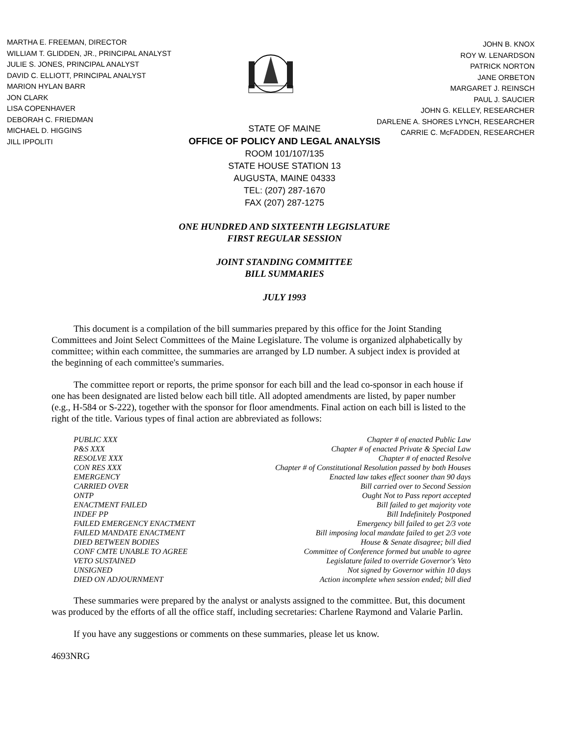MARTHA E. FREEMAN, DIRECTOR
WILLIAM T. GLIDDEN, JR., PRINCIPAL ANALYST
JULIE S. JONES, PRINCIPAL ANALYST
DAVID C. ELLIOTT, PRINCIPAL ANALYST
MARION HYLAN BARR
JON CLARK
LISA COPENHAVER
DEBORAH C. FRIEDMAN
MICHAEL D. HIGGINS
JILL IPPOLITI
JOHN B. KNOX
ROY W. LENARDSON
PATRICK NORTON
JANE ORBETON
MARGARET J. REINSCH
PAUL J. SAUCIER
JOHN G. KELLEY, RESEARCHER
DARLENE A. SHORES LYNCH, RESEARCHER
CARRIE C. McFADDEN, RESEARCHER
STATE OF MAINE
OFFICE OF POLICY AND LEGAL ANALYSIS
ROOM 101/107/135
STATE HOUSE STATION 13
AUGUSTA, MAINE 04333
TEL: (207) 287-1670
FAX (207) 287-1275
ONE HUNDRED AND SIXTEENTH LEGISLATURE
FIRST REGULAR SESSION
JOINT STANDING COMMITTEE
BILL SUMMARIES
JULY 1993
This document is a compilation of the bill summaries prepared by this office for the Joint Standing Committees and Joint Select Committees of the Maine Legislature. The volume is organized alphabetically by committee; within each committee, the summaries are arranged by LD number. A subject index is provided at the beginning of each committee's summaries.
The committee report or reports, the prime sponsor for each bill and the lead co-sponsor in each house if one has been designated are listed below each bill title. All adopted amendments are listed, by paper number (e.g., H-584 or S-222), together with the sponsor for floor amendments. Final action on each bill is listed to the right of the title. Various types of final action are abbreviated as follows:
| PUBLIC XXX | Chapter # of enacted Public Law |
| P&S XXX | Chapter # of enacted Private & Special Law |
| RESOLVE XXX | Chapter # of enacted Resolve |
| CON RES XXX | Chapter # of Constitutional Resolution passed by both Houses |
| EMERGENCY | Enacted law takes effect sooner than 90 days |
| CARRIED OVER | Bill carried over to Second Session |
| ONTP | Ought Not to Pass report accepted |
| ENACTMENT FAILED | Bill failed to get majority vote |
| INDEF PP | Bill Indefinitely Postponed |
| FAILED EMERGENCY ENACTMENT | Emergency bill failed to get 2/3 vote |
| FAILED MANDATE ENACTMENT | Bill imposing local mandate failed to get 2/3 vote |
| DIED BETWEEN BODIES | House & Senate disagree; bill died |
| CONF CMTE UNABLE TO AGREE | Committee of Conference formed but unable to agree |
| VETO SUSTAINED | Legislature failed to override Governor's Veto |
| UNSIGNED | Not signed by Governor within 10 days |
| DIED ON ADJOURNMENT | Action incomplete when session ended; bill died |
These summaries were prepared by the analyst or analysts assigned to the committee. But, this document was produced by the efforts of all the office staff, including secretaries: Charlene Raymond and Valarie Parlin.
If you have any suggestions or comments on these summaries, please let us know.
4693NRG